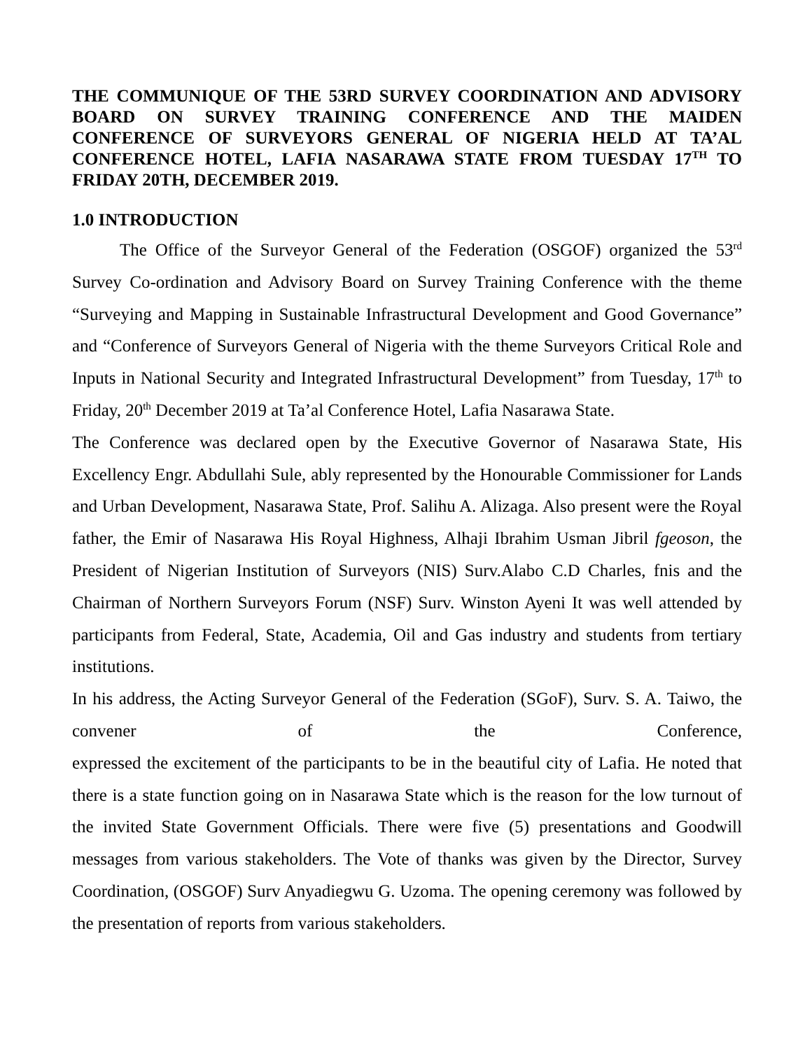THE COMMUNIQUE OF THE 53RD SURVEY COORDINATION AND ADVISORY BOARD ON SURVEY TRAINING CONFERENCE AND THE MAIDEN CONFERENCE OF SURVEYORS GENERAL OF NIGERIA HELD AT TA’AL CONFERENCE HOTEL, LAFIA NASARAWA STATE FROM TUESDAY 17<sup>TH</sup> TO FRIDAY 20TH, DECEMBER 2019.
1.0 INTRODUCTION
The Office of the Surveyor General of the Federation (OSGOF) organized the 53<sup>rd</sup> Survey Co-ordination and Advisory Board on Survey Training Conference with the theme “Surveying and Mapping in Sustainable Infrastructural Development and Good Governance” and “Conference of Surveyors General of Nigeria with the theme Surveyors Critical Role and Inputs in National Security and Integrated Infrastructural Development” from Tuesday, 17<sup>th</sup> to Friday, 20<sup>th</sup> December 2019 at Ta’al Conference Hotel, Lafia Nasarawa State.
The Conference was declared open by the Executive Governor of Nasarawa State, His Excellency Engr. Abdullahi Sule, ably represented by the Honourable Commissioner for Lands and Urban Development, Nasarawa State, Prof. Salihu A. Alizaga. Also present were the Royal father, the Emir of Nasarawa His Royal Highness, Alhaji Ibrahim Usman Jibril fgeoson, the President of Nigerian Institution of Surveyors (NIS) Surv.Alabo C.D Charles, fnis and the Chairman of Northern Surveyors Forum (NSF) Surv. Winston Ayeni It was well attended by participants from Federal, State, Academia, Oil and Gas industry and students from tertiary institutions.
In his address, the Acting Surveyor General of the Federation (SGoF), Surv. S. A. Taiwo, the convener of the Conference,
expressed the excitement of the participants to be in the beautiful city of Lafia. He noted that there is a state function going on in Nasarawa State which is the reason for the low turnout of the invited State Government Officials. There were five (5) presentations and Goodwill messages from various stakeholders. The Vote of thanks was given by the Director, Survey Coordination, (OSGOF) Surv Anyadiegwu G. Uzoma. The opening ceremony was followed by the presentation of reports from various stakeholders.